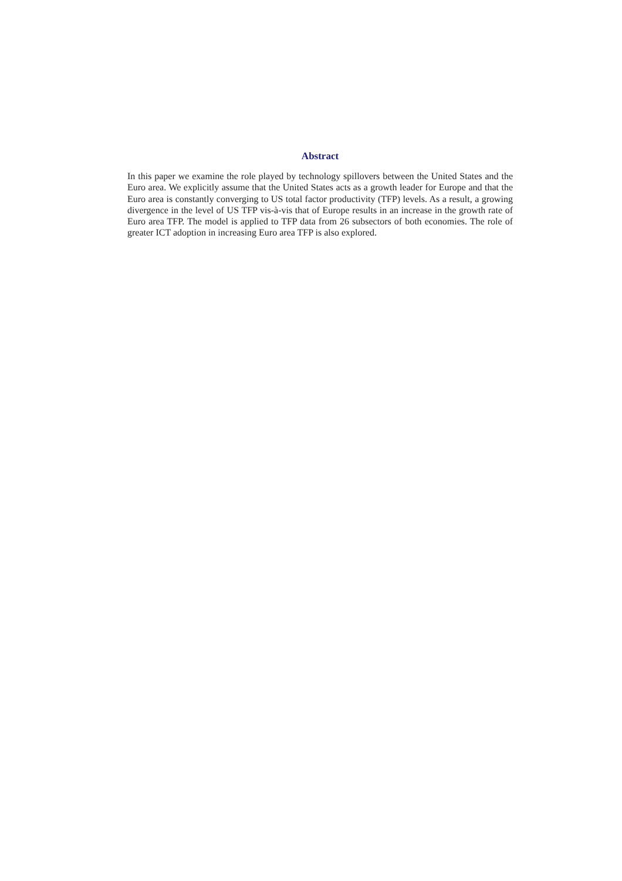Abstract
In this paper we examine the role played by technology spillovers between the United States and the Euro area. We explicitly assume that the United States acts as a growth leader for Europe and that the Euro area is constantly converging to US total factor productivity (TFP) levels. As a result, a growing divergence in the level of US TFP vis-à-vis that of Europe results in an increase in the growth rate of Euro area TFP. The model is applied to TFP data from 26 subsectors of both economies. The role of greater ICT adoption in increasing Euro area TFP is also explored.